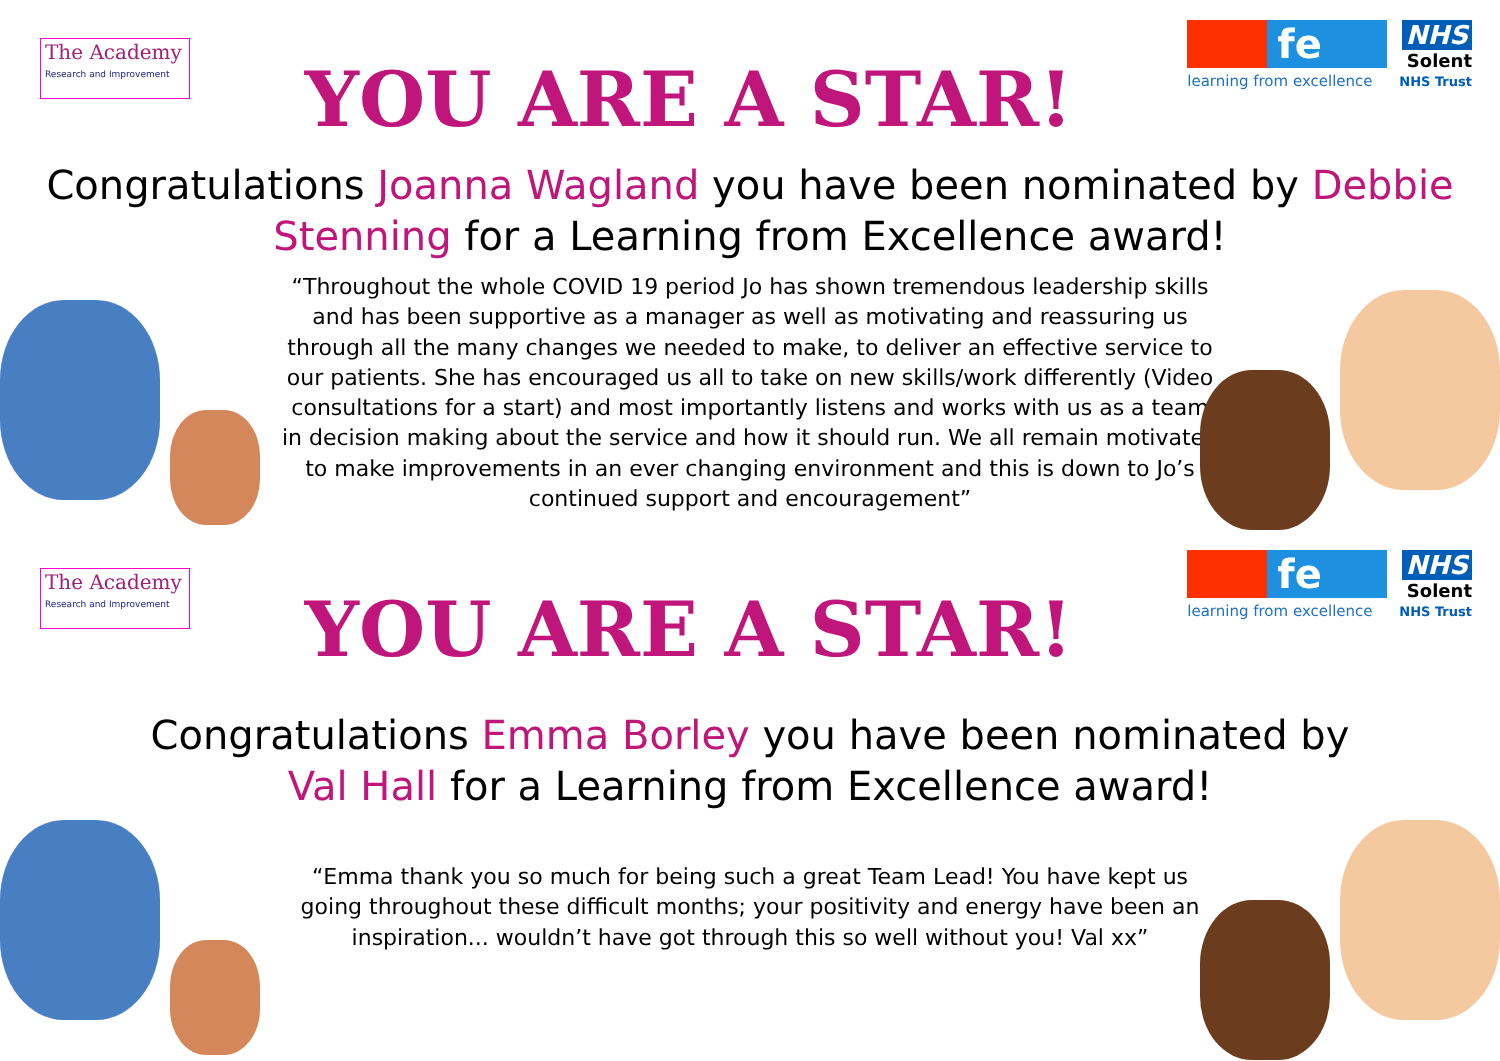The Academy
Research and Improvement
YOU ARE A STAR!
fe
learning from excellence
NHS
Solent
NHS Trust
Congratulations Joanna Wagland you have been nominated by Debbie Stenning for a Learning from Excellence award!
“Throughout the whole COVID 19 period Jo has shown tremendous leadership skills and has been supportive as a manager as well as motivating and reassuring us through all the many changes we needed to make, to deliver an effective service to our patients. She has encouraged us all to take on new skills/work differently (Video consultations for a start) and most importantly listens and works with us as a team in decision making about the service and how it should run. We all remain motivated to make improvements in an ever changing environment and this is down to Jo’s continued support and encouragement”
The Academy
Research and Improvement
YOU ARE A STAR!
fe
learning from excellence
NHS
Solent
NHS Trust
Congratulations Emma Borley you have been nominated by
Val Hall for a Learning from Excellence award!
“Emma thank you so much for being such a great Team Lead! You have kept us going throughout these difficult months; your positivity and energy have been an inspiration... wouldn’t have got through this so well without you! Val xx”